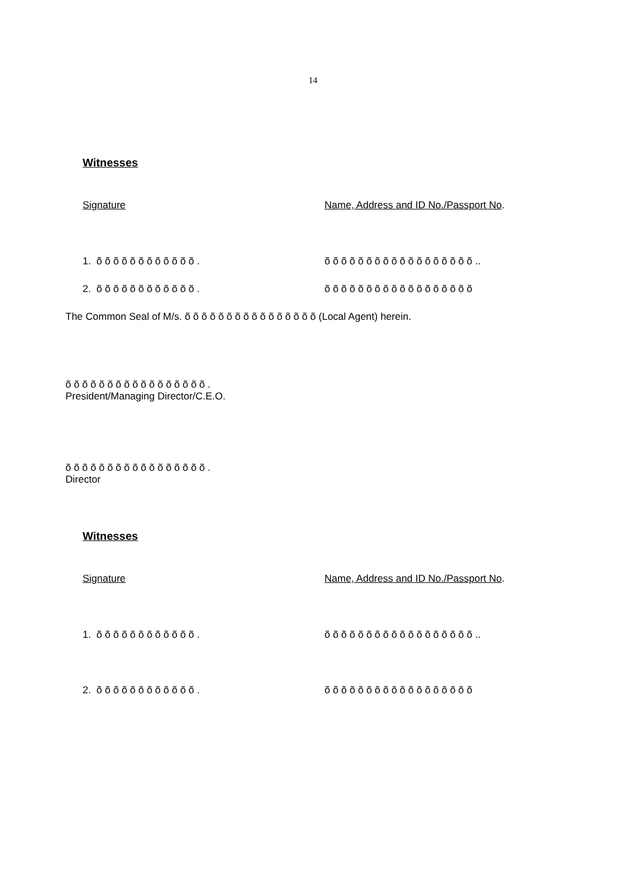14
Witnesses
Signature Name, Address and ID No./Passport No.
1. õ õ õ õ õ õ õ õ õ õ õ õ . õ õ õ õ õ õ õ õ õ õ õ õ õ õ õ õ õ õ ..
2. õ õ õ õ õ õ õ õ õ õ õ õ . õ õ õ õ õ õ õ õ õ õ õ õ õ õ õ õ õ õ
The Common Seal of M/s. õ õ õ õ õ õ õ õ õ õ õ õ õ õ õ õ (Local Agent) herein.
õ õ õ õ õ õ õ õ õ õ õ õ õ õ õ õ õ .
President/Managing Director/C.E.O.
õ õ õ õ õ õ õ õ õ õ õ õ õ õ õ õ õ .
Director
Witnesses
Signature Name, Address and ID No./Passport No.
1. õ õ õ õ õ õ õ õ õ õ õ õ . õ õ õ õ õ õ õ õ õ õ õ õ õ õ õ õ õ õ ..
2. õ õ õ õ õ õ õ õ õ õ õ õ . õ õ õ õ õ õ õ õ õ õ õ õ õ õ õ õ õ õ